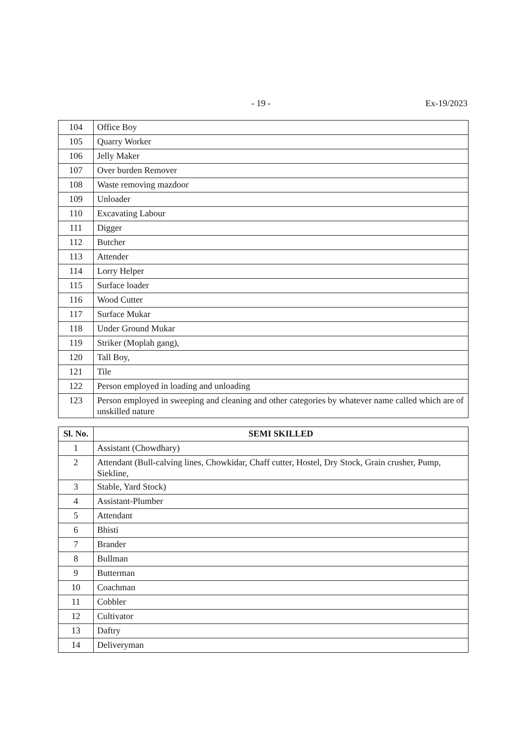- 19 - Ex-19/2023
| 104 | Office Boy |
| 105 | Quarry Worker |
| 106 | Jelly Maker |
| 107 | Over burden Remover |
| 108 | Waste removing mazdoor |
| 109 | Unloader |
| 110 | Excavating Labour |
| 111 | Digger |
| 112 | Butcher |
| 113 | Attender |
| 114 | Lorry Helper |
| 115 | Surface loader |
| 116 | Wood Cutter |
| 117 | Surface Mukar |
| 118 | Under Ground Mukar |
| 119 | Striker (Moplah gang), |
| 120 | Tall Boy, |
| 121 | Tile |
| 122 | Person employed in loading and unloading |
| 123 | Person employed in sweeping and cleaning and other categories by whatever name called which are of unskilled nature |
| Sl. No. | SEMI SKILLED |
| --- | --- |
| 1 | Assistant (Chowdhary) |
| 2 | Attendant (Bull-calving lines, Chowkidar, Chaff cutter, Hostel, Dry Stock, Grain crusher, Pump, Siekline, |
| 3 | Stable, Yard Stock) |
| 4 | Assistant-Plumber |
| 5 | Attendant |
| 6 | Bhisti |
| 7 | Brander |
| 8 | Bullman |
| 9 | Butterman |
| 10 | Coachman |
| 11 | Cobbler |
| 12 | Cultivator |
| 13 | Daftry |
| 14 | Deliveryman |